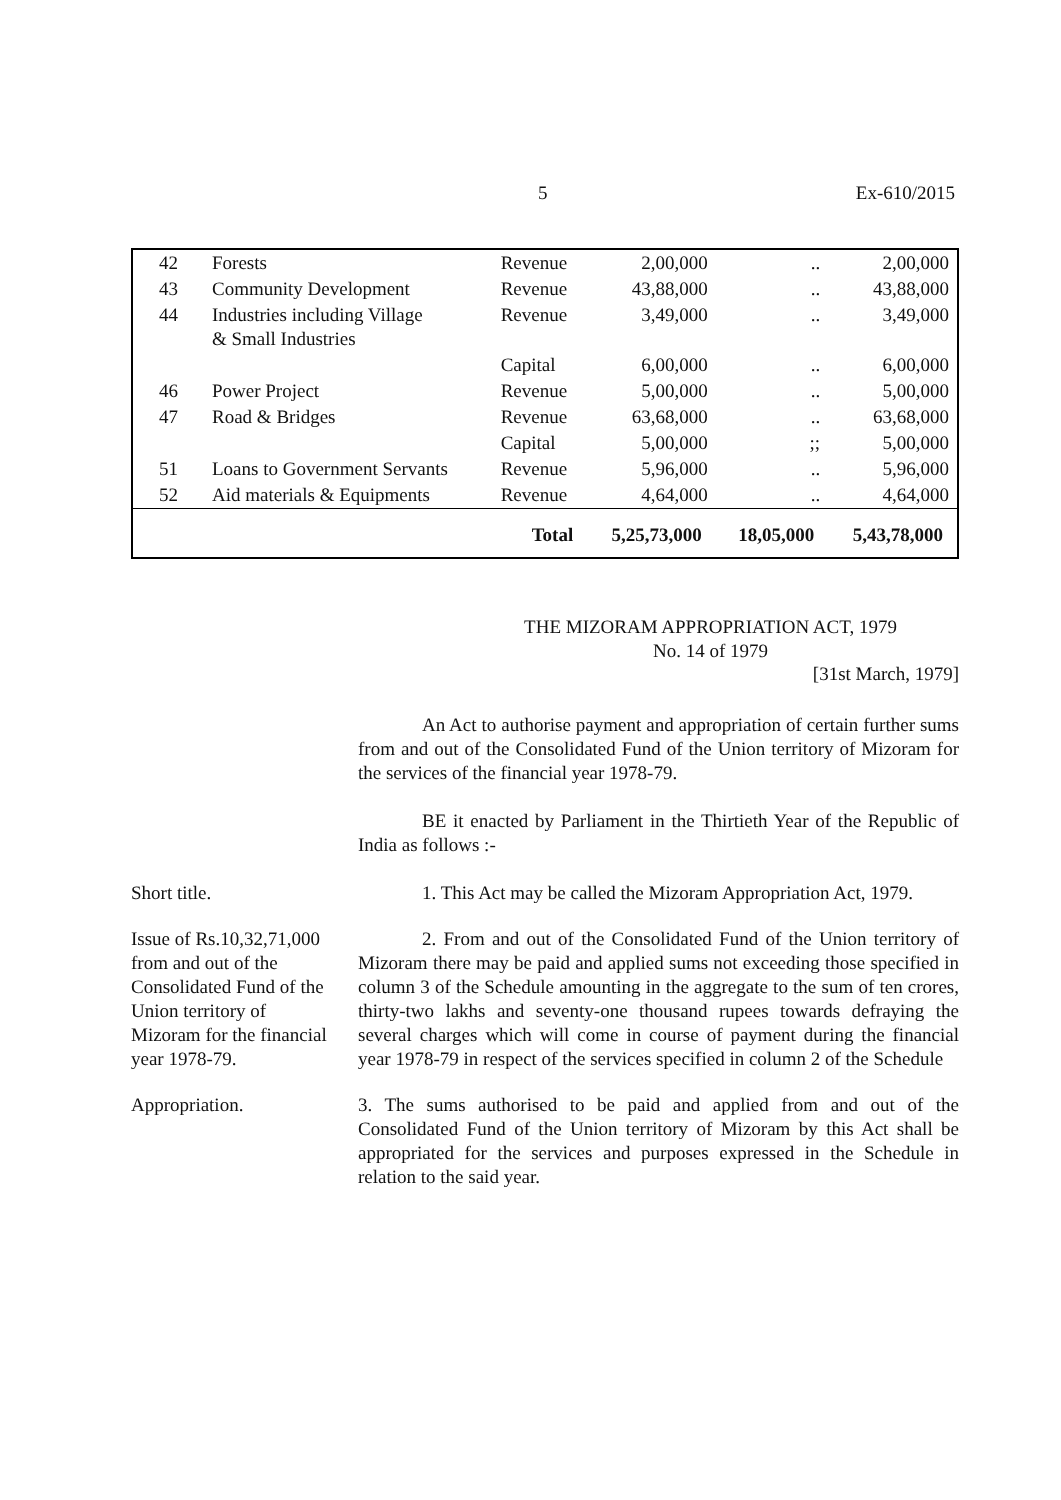5 Ex-610/2015
| 42 | Forests | Revenue | 2,00,000 | .. | 2,00,000 |
| 43 | Community Development | Revenue | 43,88,000 | .. | 43,88,000 |
| 44 | Industries including Village & Small Industries | Revenue | 3,49,000 | .. | 3,49,000 |
| | | Capital | 6,00,000 | .. | 6,00,000 |
| 46 | Power Project | Revenue | 5,00,000 | .. | 5,00,000 |
| 47 | Road & Bridges | Revenue | 63,68,000 | .. | 63,68,000 |
| | | Capital | 5,00,000 | ;; | 5,00,000 |
| 51 | Loans to Government Servants | Revenue | 5,96,000 | .. | 5,96,000 |
| 52 | Aid materials & Equipments | Revenue | 4,64,000 | .. | 4,64,000 |
| | Total | | 5,25,73,000 | 18,05,000 | 5,43,78,000 |
THE MIZORAM APPROPRIATION ACT, 1979
No. 14 of 1979
[31st March, 1979]
An Act to authorise payment and appropriation of certain further sums from and out of the Consolidated Fund of the Union territory of Mizoram for the services of the financial year 1978-79.
BE it enacted by Parliament in the Thirtieth Year of the Republic of India as follows :-
Short title. 1. This Act may be called the Mizoram Appropriation Act, 1979.
Issue of Rs.10,32,71,000 from and out of the Consolidated Fund of the Union territory of Mizoram for the financial year 1978-79.
2. From and out of the Consolidated Fund of the Union territory of Mizoram there may be paid and applied sums not exceeding those specified in column 3 of the Schedule amounting in the aggregate to the sum of ten crores, thirty-two lakhs and seventy-one thousand rupees towards defraying the several charges which will come in course of payment during the financial year 1978-79 in respect of the services specified in column 2 of the Schedule
Appropriation. 3. The sums authorised to be paid and applied from and out of the Consolidated Fund of the Union territory of Mizoram by this Act shall be appropriated for the services and purposes expressed in the Schedule in relation to the said year.